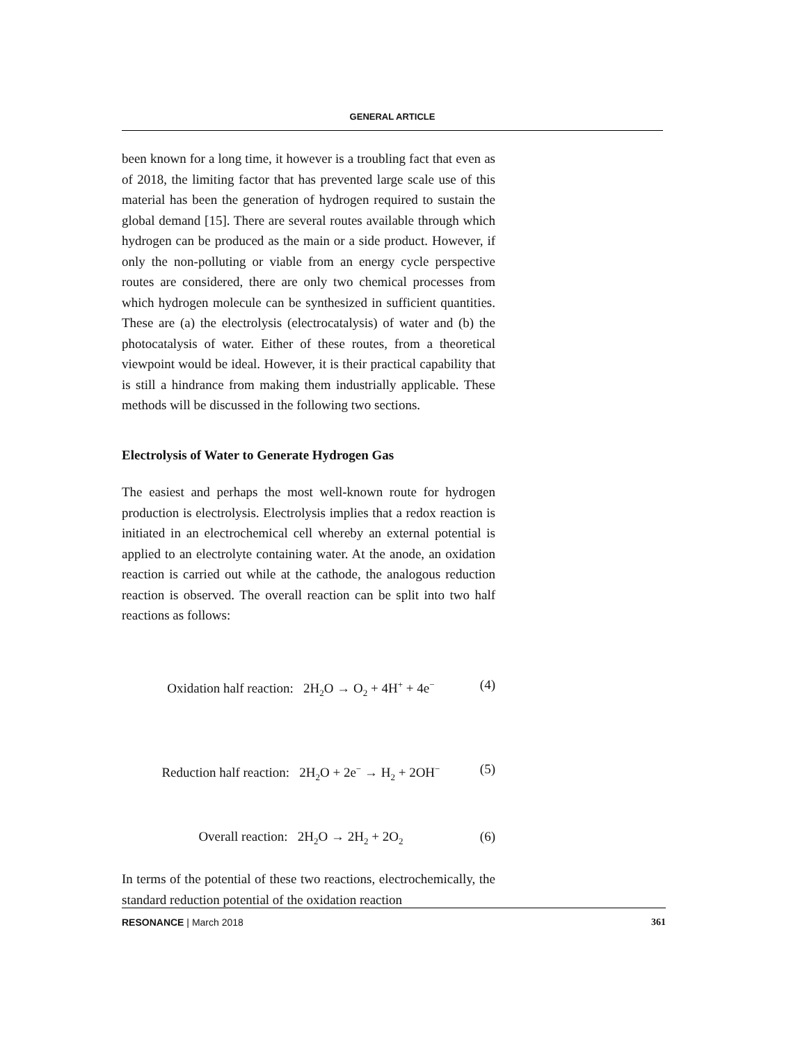GENERAL ARTICLE
been known for a long time, it however is a troubling fact that even as of 2018, the limiting factor that has prevented large scale use of this material has been the generation of hydrogen required to sustain the global demand [15]. There are several routes available through which hydrogen can be produced as the main or a side product. However, if only the non-polluting or viable from an energy cycle perspective routes are considered, there are only two chemical processes from which hydrogen molecule can be synthesized in sufficient quantities. These are (a) the electrolysis (electrocatalysis) of water and (b) the photocatalysis of water. Either of these routes, from a theoretical viewpoint would be ideal. However, it is their practical capability that is still a hindrance from making them industrially applicable. These methods will be discussed in the following two sections.
Electrolysis of Water to Generate Hydrogen Gas
The easiest and perhaps the most well-known route for hydrogen production is electrolysis. Electrolysis implies that a redox reaction is initiated in an electrochemical cell whereby an external potential is applied to an electrolyte containing water. At the anode, an oxidation reaction is carried out while at the cathode, the analogous reduction reaction is observed. The overall reaction can be split into two half reactions as follows:
Oxidation half reaction: 2H<sub>2</sub>O → O<sub>2</sub> + 4H<sup>+</sup> + 4e<sup>−</sup> (4)
Reduction half reaction: 2H<sub>2</sub>O + 2e<sup>−</sup> → H<sub>2</sub> + 2OH<sup>−</sup> (5)
Overall reaction: 2H<sub>2</sub>O → 2H<sub>2</sub> + 2O<sub>2</sub> (6)
In terms of the potential of these two reactions, electrochemically, the standard reduction potential of the oxidation reaction
RESONANCE | March 2018 361